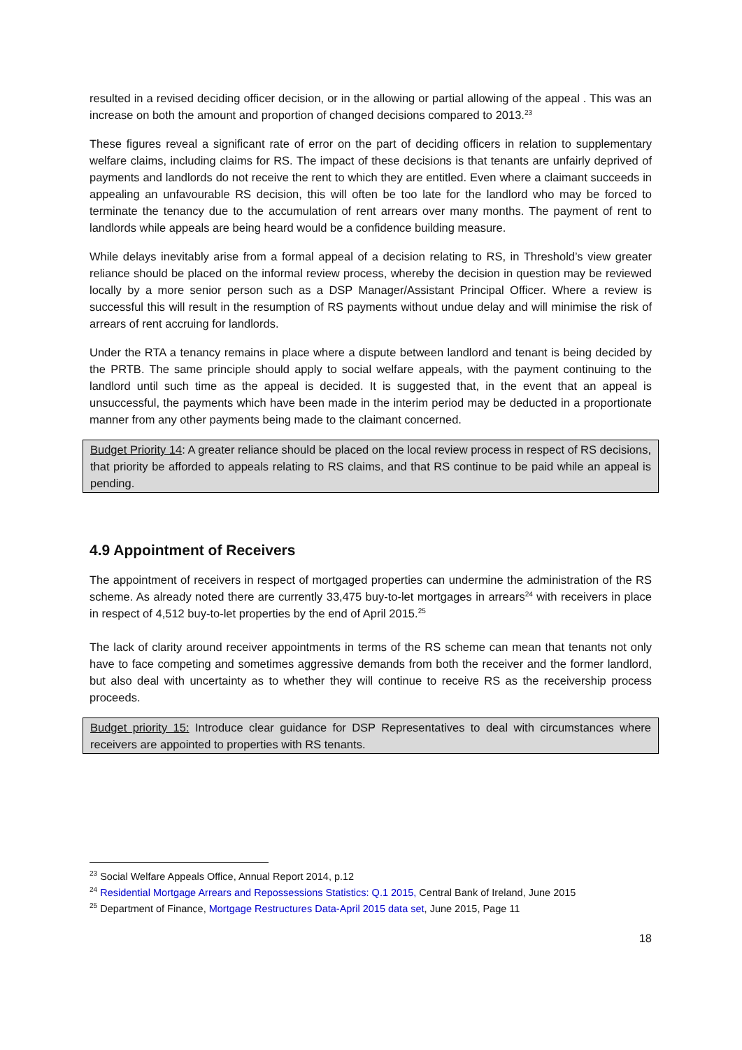resulted in a revised deciding officer decision, or in the allowing or partial allowing of the appeal . This was an increase on both the amount and proportion of changed decisions compared to 2013.<sup>23</sup>
These figures reveal a significant rate of error on the part of deciding officers in relation to supplementary welfare claims, including claims for RS. The impact of these decisions is that tenants are unfairly deprived of payments and landlords do not receive the rent to which they are entitled. Even where a claimant succeeds in appealing an unfavourable RS decision, this will often be too late for the landlord who may be forced to terminate the tenancy due to the accumulation of rent arrears over many months. The payment of rent to landlords while appeals are being heard would be a confidence building measure.
While delays inevitably arise from a formal appeal of a decision relating to RS, in Threshold’s view greater reliance should be placed on the informal review process, whereby the decision in question may be reviewed locally by a more senior person such as a DSP Manager/Assistant Principal Officer. Where a review is successful this will result in the resumption of RS payments without undue delay and will minimise the risk of arrears of rent accruing for landlords.
Under the RTA a tenancy remains in place where a dispute between landlord and tenant is being decided by the PRTB. The same principle should apply to social welfare appeals, with the payment continuing to the landlord until such time as the appeal is decided. It is suggested that, in the event that an appeal is unsuccessful, the payments which have been made in the interim period may be deducted in a proportionate manner from any other payments being made to the claimant concerned.
Budget Priority 14: A greater reliance should be placed on the local review process in respect of RS decisions, that priority be afforded to appeals relating to RS claims, and that RS continue to be paid while an appeal is pending.
4.9 Appointment of Receivers
The appointment of receivers in respect of mortgaged properties can undermine the administration of the RS scheme. As already noted there are currently 33,475 buy-to-let mortgages in arrears<sup>24</sup> with receivers in place in respect of 4,512 buy-to-let properties by the end of April 2015.<sup>25</sup>
The lack of clarity around receiver appointments in terms of the RS scheme can mean that tenants not only have to face competing and sometimes aggressive demands from both the receiver and the former landlord, but also deal with uncertainty as to whether they will continue to receive RS as the receivership process proceeds.
Budget priority 15: Introduce clear guidance for DSP Representatives to deal with circumstances where receivers are appointed to properties with RS tenants.
<sup>23</sup> Social Welfare Appeals Office, Annual Report 2014, p.12
<sup>24</sup> Residential Mortgage Arrears and Repossessions Statistics: Q.1 2015, Central Bank of Ireland, June 2015
<sup>25</sup> Department of Finance, Mortgage Restructures Data-April 2015 data set, June 2015, Page 11
18